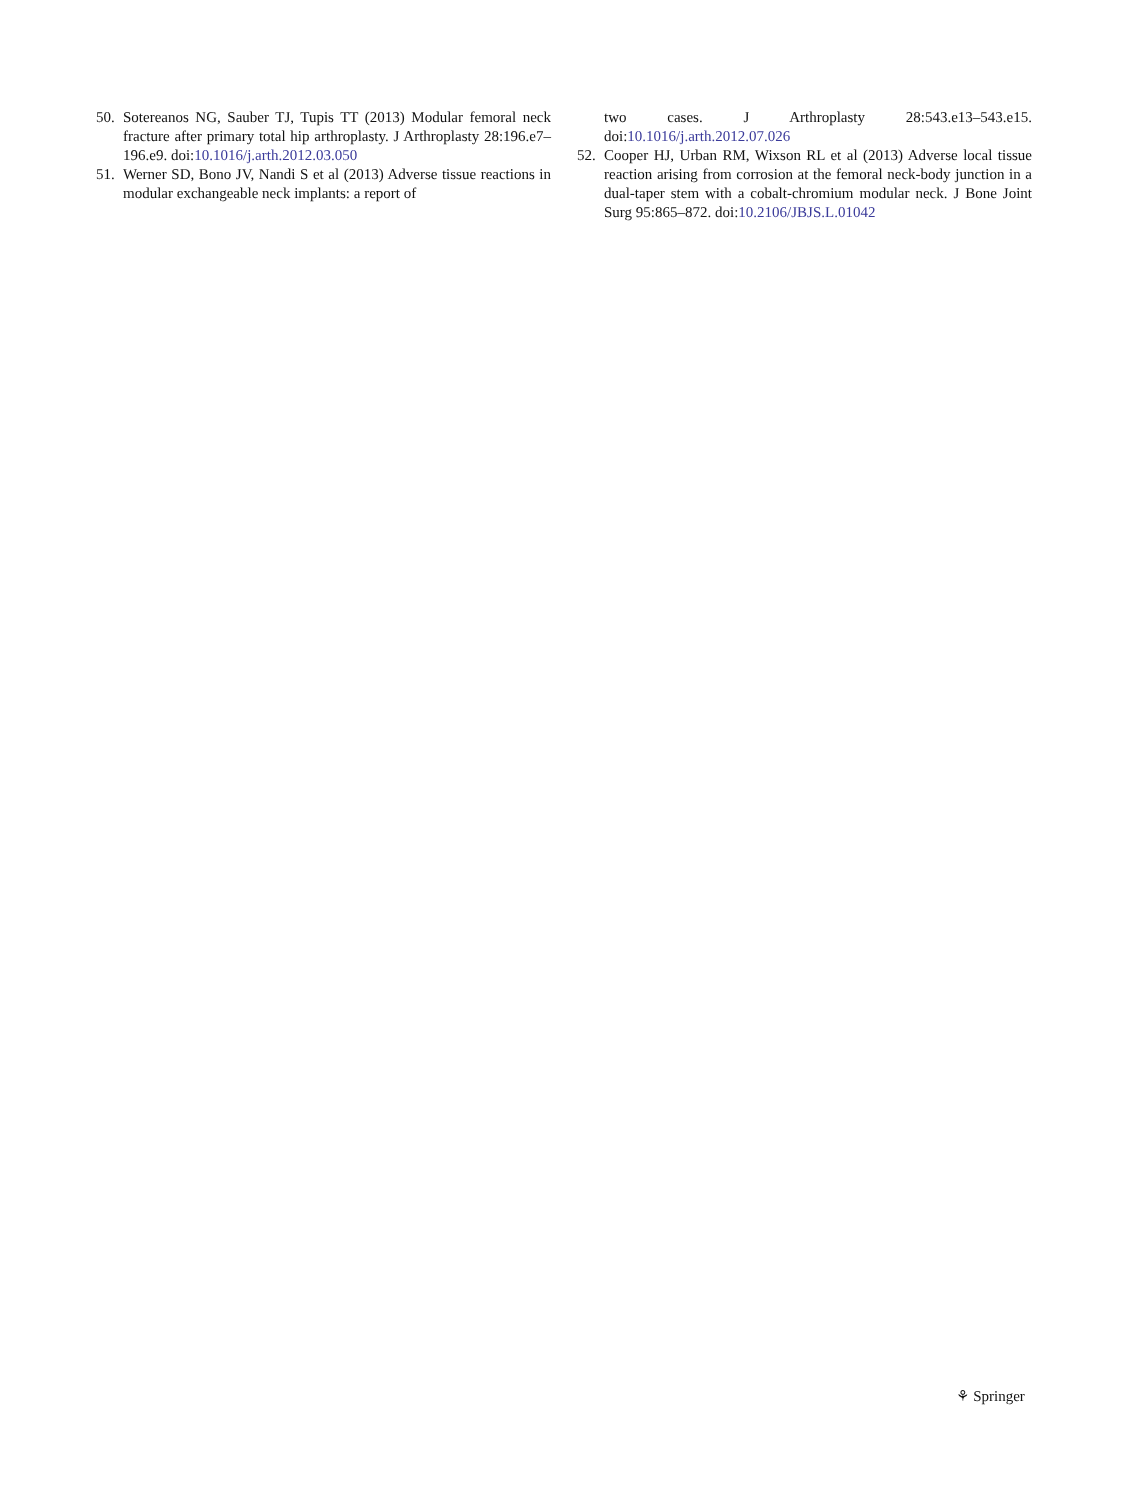50. Sotereanos NG, Sauber TJ, Tupis TT (2013) Modular femoral neck fracture after primary total hip arthroplasty. J Arthroplasty 28:196.e7–196.e9. doi:10.1016/j.arth.2012.03.050
51. Werner SD, Bono JV, Nandi S et al (2013) Adverse tissue reactions in modular exchangeable neck implants: a report of
two cases. J Arthroplasty 28:543.e13–543.e15. doi:10.1016/j.arth.2012.07.026
52. Cooper HJ, Urban RM, Wixson RL et al (2013) Adverse local tissue reaction arising from corrosion at the femoral neck-body junction in a dual-taper stem with a cobalt-chromium modular neck. J Bone Joint Surg 95:865–872. doi:10.2106/JBJS.L.01042
⚘ Springer